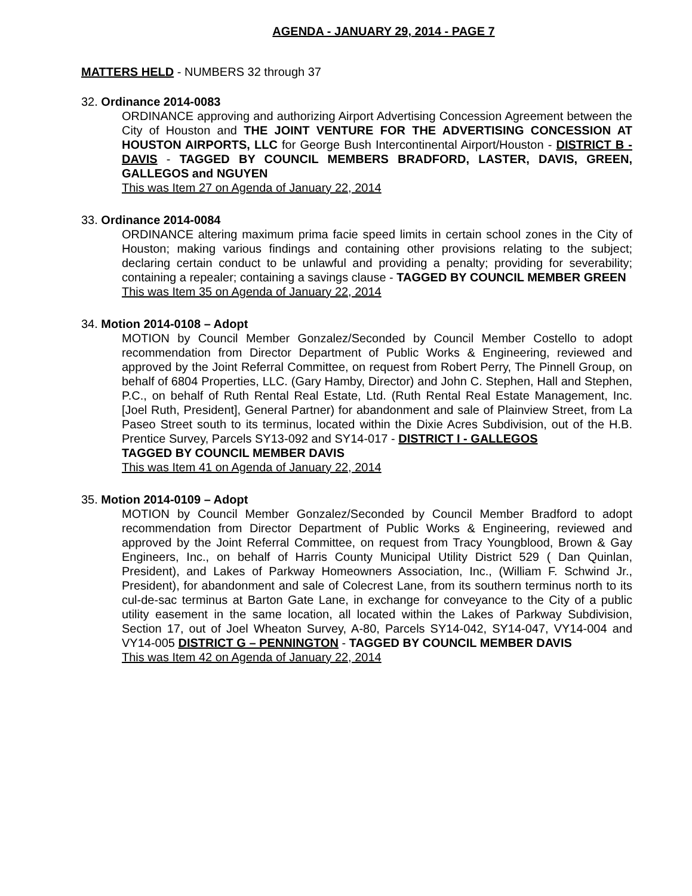AGENDA - JANUARY 29, 2014 - PAGE 7
MATTERS HELD - NUMBERS 32 through 37
32. Ordinance 2014-0083
ORDINANCE approving and authorizing Airport Advertising Concession Agreement between the City of Houston and THE JOINT VENTURE FOR THE ADVERTISING CONCESSION AT HOUSTON AIRPORTS, LLC for George Bush Intercontinental Airport/Houston - DISTRICT B - DAVIS - TAGGED BY COUNCIL MEMBERS BRADFORD, LASTER, DAVIS, GREEN, GALLEGOS and NGUYEN
This was Item 27 on Agenda of January 22, 2014
33. Ordinance 2014-0084
ORDINANCE altering maximum prima facie speed limits in certain school zones in the City of Houston; making various findings and containing other provisions relating to the subject; declaring certain conduct to be unlawful and providing a penalty; providing for severability; containing a repealer; containing a savings clause - TAGGED BY COUNCIL MEMBER GREEN
This was Item 35 on Agenda of January 22, 2014
34. Motion 2014-0108 – Adopt
MOTION by Council Member Gonzalez/Seconded by Council Member Costello to adopt recommendation from Director Department of Public Works & Engineering, reviewed and approved by the Joint Referral Committee, on request from Robert Perry, The Pinnell Group, on behalf of 6804 Properties, LLC. (Gary Hamby, Director) and John C. Stephen, Hall and Stephen, P.C., on behalf of Ruth Rental Real Estate, Ltd. (Ruth Rental Real Estate Management, Inc. [Joel Ruth, President], General Partner) for abandonment and sale of Plainview Street, from La Paseo Street south to its terminus, located within the Dixie Acres Subdivision, out of the H.B. Prentice Survey, Parcels SY13-092 and SY14-017 - DISTRICT I - GALLEGOS
TAGGED BY COUNCIL MEMBER DAVIS
This was Item 41 on Agenda of January 22, 2014
35. Motion 2014-0109 – Adopt
MOTION by Council Member Gonzalez/Seconded by Council Member Bradford to adopt recommendation from Director Department of Public Works & Engineering, reviewed and approved by the Joint Referral Committee, on request from Tracy Youngblood, Brown & Gay Engineers, Inc., on behalf of Harris County Municipal Utility District 529 ( Dan Quinlan, President), and Lakes of Parkway Homeowners Association, Inc., (William F. Schwind Jr., President), for abandonment and sale of Colecrest Lane, from its southern terminus north to its cul-de-sac terminus at Barton Gate Lane, in exchange for conveyance to the City of a public utility easement in the same location, all located within the Lakes of Parkway Subdivision, Section 17, out of Joel Wheaton Survey, A-80, Parcels SY14-042, SY14-047, VY14-004 and VY14-005 DISTRICT G – PENNINGTON - TAGGED BY COUNCIL MEMBER DAVIS
This was Item 42 on Agenda of January 22, 2014